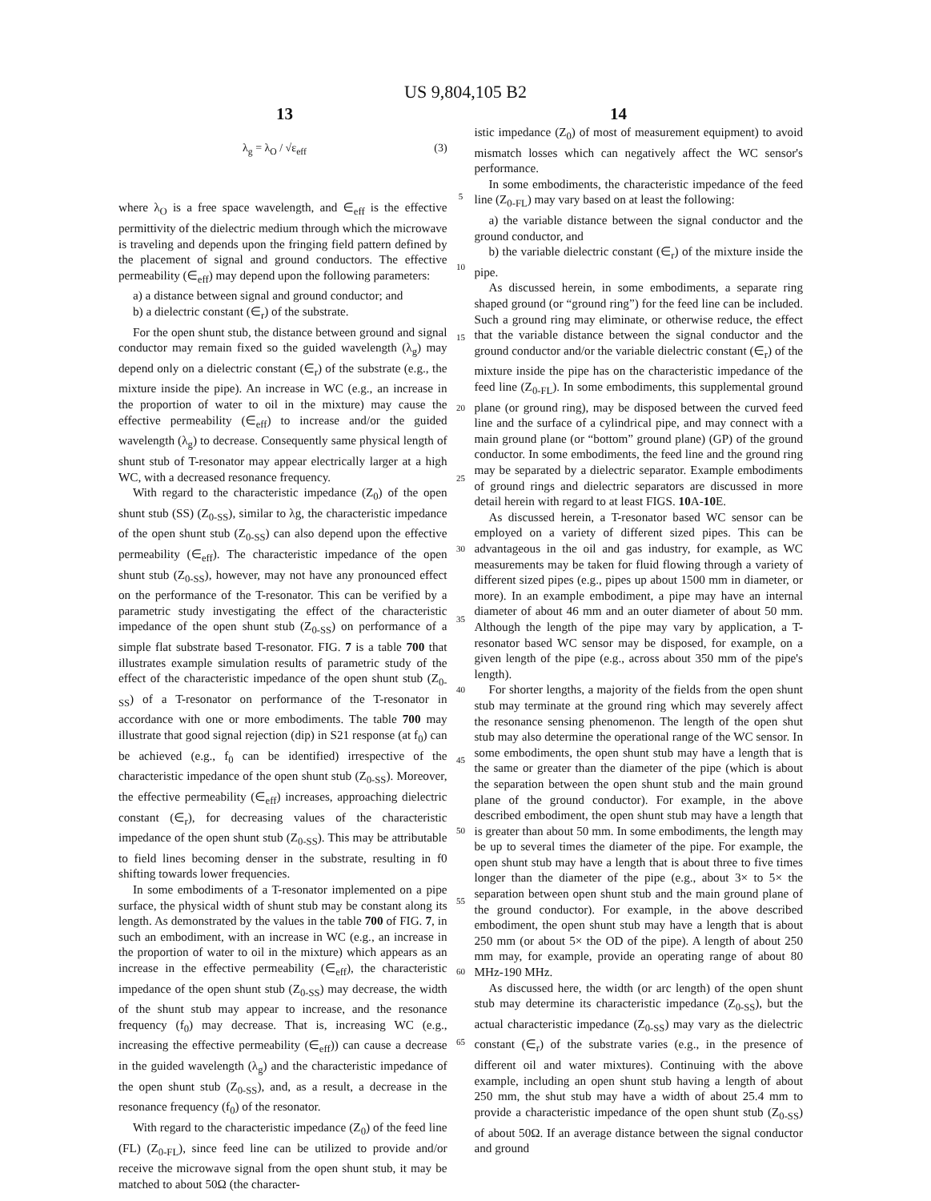US 9,804,105 B2
13 14
λ<sub>g</sub> = λ<sub>O</sub> / √ε<sub>eff</sub> (3)
where λ<sub>O</sub> is a free space wavelength, and ∈<sub>eff</sub> is the effective permittivity of the dielectric medium through which the microwave is traveling and depends upon the fringing field pattern defined by the placement of signal and ground conductors. The effective permeability (∈<sub>eff</sub>) may depend upon the following parameters:
a) a distance between signal and ground conductor; and
b) a dielectric constant (∈<sub>r</sub>) of the substrate.
For the open shunt stub, the distance between ground and signal conductor may remain fixed so the guided wavelength (λ<sub>g</sub>) may depend only on a dielectric constant (∈<sub>r</sub>) of the substrate (e.g., the mixture inside the pipe). An increase in WC (e.g., an increase in the proportion of water to oil in the mixture) may cause the effective permeability (∈<sub>eff</sub>) to increase and/or the guided wavelength (λ<sub>g</sub>) to decrease. Consequently same physical length of shunt stub of T-resonator may appear electrically larger at a high WC, with a decreased resonance frequency.
With regard to the characteristic impedance (Z<sub>0</sub>) of the open shunt stub (SS) (Z<sub>0-SS</sub>), similar to λg, the characteristic impedance of the open shunt stub (Z<sub>0-SS</sub>) can also depend upon the effective permeability (∈<sub>eff</sub>). The characteristic impedance of the open shunt stub (Z<sub>0-SS</sub>), however, may not have any pronounced effect on the performance of the T-resonator. This can be verified by a parametric study investigating the effect of the characteristic impedance of the open shunt stub (Z<sub>0-SS</sub>) on performance of a simple flat substrate based T-resonator. FIG. 7 is a table 700 that illustrates example simulation results of parametric study of the effect of the characteristic impedance of the open shunt stub (Z<sub>0-SS</sub>) of a T-resonator on performance of the T-resonator in accordance with one or more embodiments. The table 700 may illustrate that good signal rejection (dip) in S21 response (at f<sub>0</sub>) can be achieved (e.g., f<sub>0</sub> can be identified) irrespective of the characteristic impedance of the open shunt stub (Z<sub>0-SS</sub>). Moreover, the effective permeability (∈<sub>eff</sub>) increases, approaching dielectric constant (∈<sub>r</sub>), for decreasing values of the characteristic impedance of the open shunt stub (Z<sub>0-SS</sub>). This may be attributable to field lines becoming denser in the substrate, resulting in f0 shifting towards lower frequencies.
In some embodiments of a T-resonator implemented on a pipe surface, the physical width of shunt stub may be constant along its length. As demonstrated by the values in the table 700 of FIG. 7, in such an embodiment, with an increase in WC (e.g., an increase in the proportion of water to oil in the mixture) which appears as an increase in the effective permeability (∈<sub>eff</sub>), the characteristic impedance of the open shunt stub (Z<sub>0-SS</sub>) may decrease, the width of the shunt stub may appear to increase, and the resonance frequency (f<sub>0</sub>) may decrease. That is, increasing WC (e.g., increasing the effective permeability (∈<sub>eff</sub>)) can cause a decrease in the guided wavelength (λ<sub>g</sub>) and the characteristic impedance of the open shunt stub (Z<sub>0-SS</sub>), and, as a result, a decrease in the resonance frequency (f<sub>0</sub>) of the resonator.
With regard to the characteristic impedance (Z<sub>0</sub>) of the feed line (FL) (Z<sub>0-FL</sub>), since feed line can be utilized to provide and/or receive the microwave signal from the open shunt stub, it may be matched to about 50Ω (the character-
5
10
15
20
25
30
35
40
45
50
55
60
65
istic impedance (Z<sub>0</sub>) of most of measurement equipment) to avoid mismatch losses which can negatively affect the WC sensor's performance.
In some embodiments, the characteristic impedance of the feed line (Z<sub>0-FL</sub>) may vary based on at least the following:
a) the variable distance between the signal conductor and the ground conductor, and
b) the variable dielectric constant (∈<sub>r</sub>) of the mixture inside the pipe.
As discussed herein, in some embodiments, a separate ring shaped ground (or “ground ring”) for the feed line can be included. Such a ground ring may eliminate, or otherwise reduce, the effect that the variable distance between the signal conductor and the ground conductor and/or the variable dielectric constant (∈<sub>r</sub>) of the mixture inside the pipe has on the characteristic impedance of the feed line (Z<sub>0-FL</sub>). In some embodiments, this supplemental ground plane (or ground ring), may be disposed between the curved feed line and the surface of a cylindrical pipe, and may connect with a main ground plane (or “bottom” ground plane) (GP) of the ground conductor. In some embodiments, the feed line and the ground ring may be separated by a dielectric separator. Example embodiments of ground rings and dielectric separators are discussed in more detail herein with regard to at least FIGS. 10 A-10 E.
As discussed herein, a T-resonator based WC sensor can be employed on a variety of different sized pipes. This can be advantageous in the oil and gas industry, for example, as WC measurements may be taken for fluid flowing through a variety of different sized pipes (e.g., pipes up about 1500 mm in diameter, or more). In an example embodiment, a pipe may have an internal diameter of about 46 mm and an outer diameter of about 50 mm. Although the length of the pipe may vary by application, a T-resonator based WC sensor may be disposed, for example, on a given length of the pipe (e.g., across about 350 mm of the pipe's length).
For shorter lengths, a majority of the fields from the open shunt stub may terminate at the ground ring which may severely affect the resonance sensing phenomenon. The length of the open shut stub may also determine the operational range of the WC sensor. In some embodiments, the open shunt stub may have a length that is the same or greater than the diameter of the pipe (which is about the separation between the open shunt stub and the main ground plane of the ground conductor). For example, in the above described embodiment, the open shunt stub may have a length that is greater than about 50 mm. In some embodiments, the length may be up to several times the diameter of the pipe. For example, the open shunt stub may have a length that is about three to five times longer than the diameter of the pipe (e.g., about 3× to 5× the separation between open shunt stub and the main ground plane of the ground conductor). For example, in the above described embodiment, the open shunt stub may have a length that is about 250 mm (or about 5× the OD of the pipe). A length of about 250 mm may, for example, provide an operating range of about 80 MHz-190 MHz.
As discussed here, the width (or arc length) of the open shunt stub may determine its characteristic impedance (Z<sub>0-SS</sub>), but the actual characteristic impedance (Z<sub>0-SS</sub>) may vary as the dielectric constant (∈<sub>r</sub>) of the substrate varies (e.g., in the presence of different oil and water mixtures). Continuing with the above example, including an open shunt stub having a length of about 250 mm, the shut stub may have a width of about 25.4 mm to provide a characteristic impedance of the open shunt stub (Z<sub>0-SS</sub>) of about 50Ω. If an average distance between the signal conductor and ground